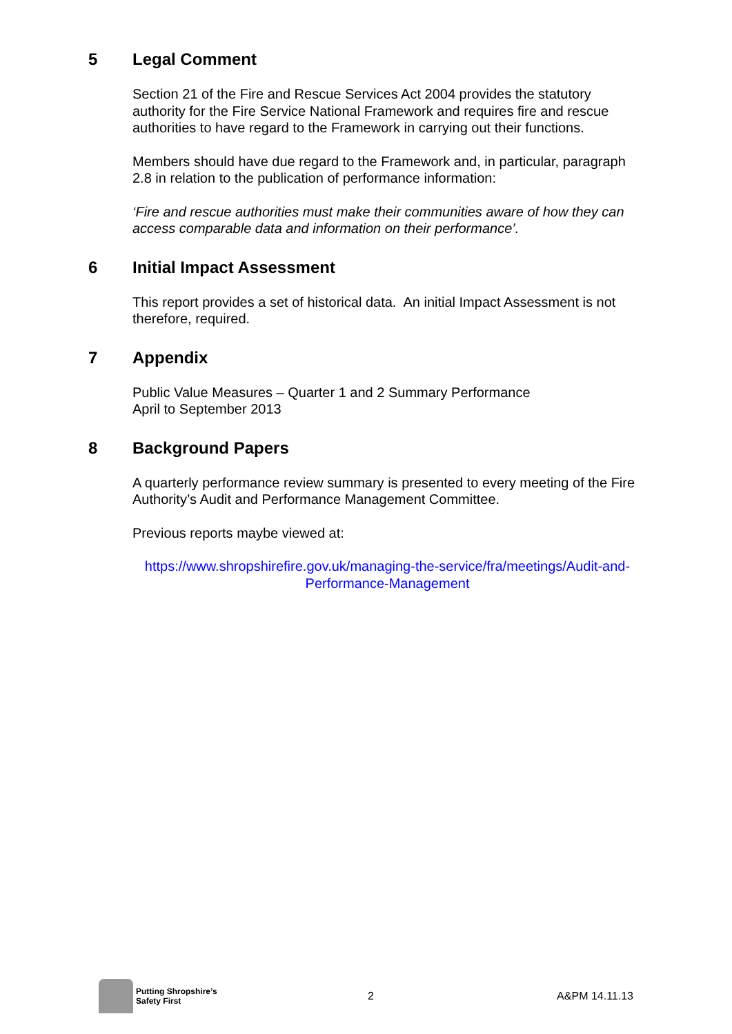5 Legal Comment
Section 21 of the Fire and Rescue Services Act 2004 provides the statutory authority for the Fire Service National Framework and requires fire and rescue authorities to have regard to the Framework in carrying out their functions.
Members should have due regard to the Framework and, in particular, paragraph 2.8 in relation to the publication of performance information:
‘Fire and rescue authorities must make their communities aware of how they can access comparable data and information on their performance’.
6 Initial Impact Assessment
This report provides a set of historical data. An initial Impact Assessment is not therefore, required.
7 Appendix
Public Value Measures – Quarter 1 and 2 Summary Performance
April to September 2013
8 Background Papers
A quarterly performance review summary is presented to every meeting of the Fire Authority’s Audit and Performance Management Committee.
Previous reports maybe viewed at:
https://www.shropshirefire.gov.uk/managing-the-service/fra/meetings/Audit-and-Performance-Management
Putting Shropshire’s
Safety First
2 A&PM 14.11.13